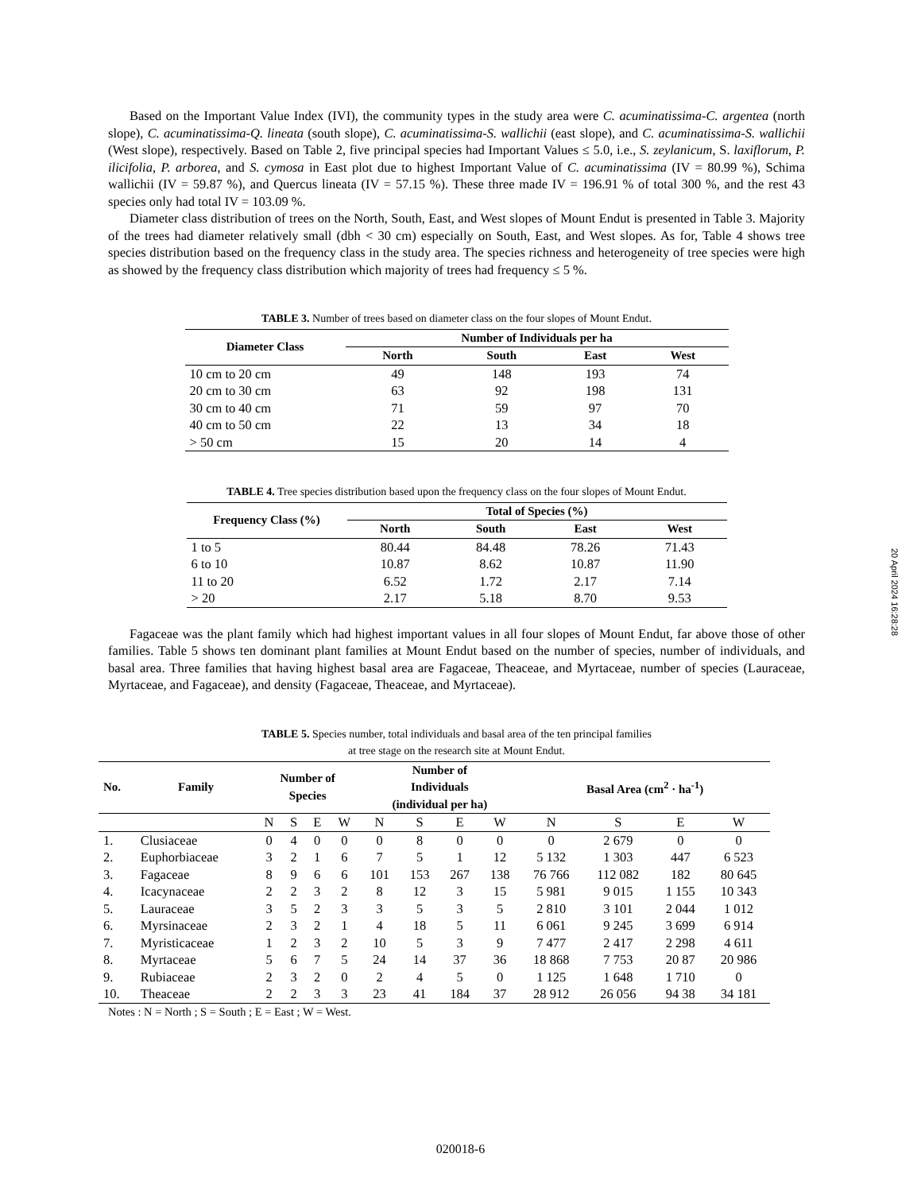Based on the Important Value Index (IVI), the community types in the study area were C. acuminatissima-C. argentea (north slope), C. acuminatissima-Q. lineata (south slope), C. acuminatissima-S. wallichii (east slope), and C. acuminatissima-S. wallichii (West slope), respectively. Based on Table 2, five principal species had Important Values ≤ 5.0, i.e., S. zeylanicum, S. laxiflorum, P. ilicifolia, P. arborea, and S. cymosa in East plot due to highest Important Value of C. acuminatissima (IV = 80.99 %), Schima wallichii (IV = 59.87 %), and Quercus lineata (IV = 57.15 %). These three made IV = 196.91 % of total 300 %, and the rest 43 species only had total IV = 103.09 %.
Diameter class distribution of trees on the North, South, East, and West slopes of Mount Endut is presented in Table 3. Majority of the trees had diameter relatively small (dbh < 30 cm) especially on South, East, and West slopes. As for, Table 4 shows tree species distribution based on the frequency class in the study area. The species richness and heterogeneity of tree species were high as showed by the frequency class distribution which majority of trees had frequency ≤ 5 %.
TABLE 3. Number of trees based on diameter class on the four slopes of Mount Endut.
| Diameter Class | Number of Individuals per ha | | | |
| --- | --- | --- | --- | --- |
| | North | South | East | West |
| 10 cm to 20 cm | 49 | 148 | 193 | 74 |
| 20 cm to 30 cm | 63 | 92 | 198 | 131 |
| 30 cm to 40 cm | 71 | 59 | 97 | 70 |
| 40 cm to 50 cm | 22 | 13 | 34 | 18 |
| > 50 cm | 15 | 20 | 14 | 4 |
TABLE 4. Tree species distribution based upon the frequency class on the four slopes of Mount Endut.
| Frequency Class (%) | Total of Species (%) | | | |
| --- | --- | --- | --- | --- |
| | North | South | East | West |
| 1 to 5 | 80.44 | 84.48 | 78.26 | 71.43 |
| 6 to 10 | 10.87 | 8.62 | 10.87 | 11.90 |
| 11 to 20 | 6.52 | 1.72 | 2.17 | 7.14 |
| > 20 | 2.17 | 5.18 | 8.70 | 9.53 |
Fagaceae was the plant family which had highest important values in all four slopes of Mount Endut, far above those of other families. Table 5 shows ten dominant plant families at Mount Endut based on the number of species, number of individuals, and basal area. Three families that having highest basal area are Fagaceae, Theaceae, and Myrtaceae, number of species (Lauraceae, Myrtaceae, and Fagaceae), and density (Fagaceae, Theaceae, and Myrtaceae).
TABLE 5. Species number, total individuals and basal area of the ten principal families
at tree stage on the research site at Mount Endut.
| No. | Family | Number of Species | | | | Number of Individuals (individual per ha) | | | | Basal Area (cm<sup>2</sup> · ha<sup>-1</sup>) | | | |
| --- | --- | --- | --- | --- | --- | --- | --- | --- | --- | --- | --- | --- | --- |
| | | N | S | E | W | N | S | E | W | N | S | E | W |
| 1. | Clusiaceae | 0 | 4 | 0 | 0 | 0 | 8 | 0 | 0 | 0 | 2 679 | 0 | 0 |
| 2. | Euphorbiaceae | 3 | 2 | 1 | 6 | 7 | 5 | 1 | 12 | 5 132 | 1 303 | 447 | 6 523 |
| 3. | Fagaceae | 8 | 9 | 6 | 6 | 101 | 153 | 267 | 138 | 76 766 | 112 082 | 182 | 80 645 |
| 4. | Icacynaceae | 2 | 2 | 3 | 2 | 8 | 12 | 3 | 15 | 5 981 | 9 015 | 1 155 | 10 343 |
| 5. | Lauraceae | 3 | 5 | 2 | 3 | 3 | 5 | 3 | 5 | 2 810 | 3 101 | 2 044 | 1 012 |
| 6. | Myrsinaceae | 2 | 3 | 2 | 1 | 4 | 18 | 5 | 11 | 6 061 | 9 245 | 3 699 | 6 914 |
| 7. | Myristicaceae | 1 | 2 | 3 | 2 | 10 | 5 | 3 | 9 | 7 477 | 2 417 | 2 298 | 4 611 |
| 8. | Myrtaceae | 5 | 6 | 7 | 5 | 24 | 14 | 37 | 36 | 18 868 | 7 753 | 20 87 | 20 986 |
| 9. | Rubiaceae | 2 | 3 | 2 | 0 | 2 | 4 | 5 | 0 | 1 125 | 1 648 | 1 710 | 0 |
| 10. | Theaceae | 2 | 2 | 3 | 3 | 23 | 41 | 184 | 37 | 28 912 | 26 056 | 94 38 | 34 181 |
Notes : N = North ; S = South ; E = East ; W = West.
20 April 2024 16:28:28
020018-6